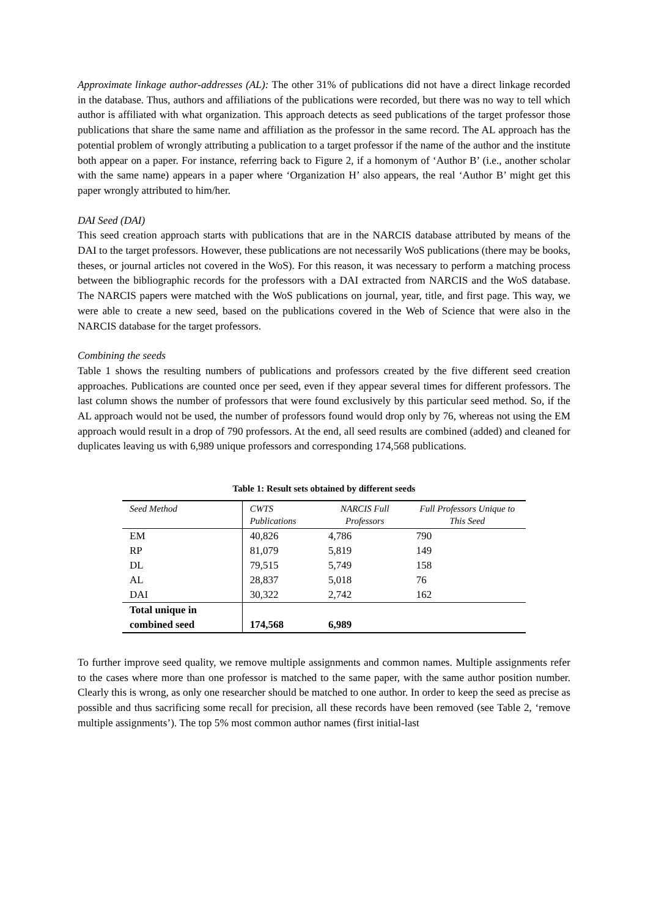Approximate linkage author-addresses (AL): The other 31% of publications did not have a direct linkage recorded in the database. Thus, authors and affiliations of the publications were recorded, but there was no way to tell which author is affiliated with what organization. This approach detects as seed publications of the target professor those publications that share the same name and affiliation as the professor in the same record. The AL approach has the potential problem of wrongly attributing a publication to a target professor if the name of the author and the institute both appear on a paper. For instance, referring back to Figure 2, if a homonym of ‘Author B’ (i.e., another scholar with the same name) appears in a paper where ‘Organization H’ also appears, the real ‘Author B’ might get this paper wrongly attributed to him/her.
DAI Seed (DAI)
This seed creation approach starts with publications that are in the NARCIS database attributed by means of the DAI to the target professors. However, these publications are not necessarily WoS publications (there may be books, theses, or journal articles not covered in the WoS). For this reason, it was necessary to perform a matching process between the bibliographic records for the professors with a DAI extracted from NARCIS and the WoS database. The NARCIS papers were matched with the WoS publications on journal, year, title, and first page. This way, we were able to create a new seed, based on the publications covered in the Web of Science that were also in the NARCIS database for the target professors.
Combining the seeds
Table 1 shows the resulting numbers of publications and professors created by the five different seed creation approaches. Publications are counted once per seed, even if they appear several times for different professors. The last column shows the number of professors that were found exclusively by this particular seed method. So, if the AL approach would not be used, the number of professors found would drop only by 76, whereas not using the EM approach would result in a drop of 790 professors. At the end, all seed results are combined (added) and cleaned for duplicates leaving us with 6,989 unique professors and corresponding 174,568 publications.
Table 1: Result sets obtained by different seeds
| Seed Method | CWTS Publications | NARCIS Full Professors | Full Professors Unique to This Seed |
| --- | --- | --- | --- |
| EM | 40,826 | 4,786 | 790 |
| RP | 81,079 | 5,819 | 149 |
| DL | 79,515 | 5,749 | 158 |
| AL | 28,837 | 5,018 | 76 |
| DAI | 30,322 | 2,742 | 162 |
| Total unique in combined seed | 174,568 | 6,989 | |
To further improve seed quality, we remove multiple assignments and common names. Multiple assignments refer to the cases where more than one professor is matched to the same paper, with the same author position number. Clearly this is wrong, as only one researcher should be matched to one author. In order to keep the seed as precise as possible and thus sacrificing some recall for precision, all these records have been removed (see Table 2, ‘remove multiple assignments’). The top 5% most common author names (first initial-last